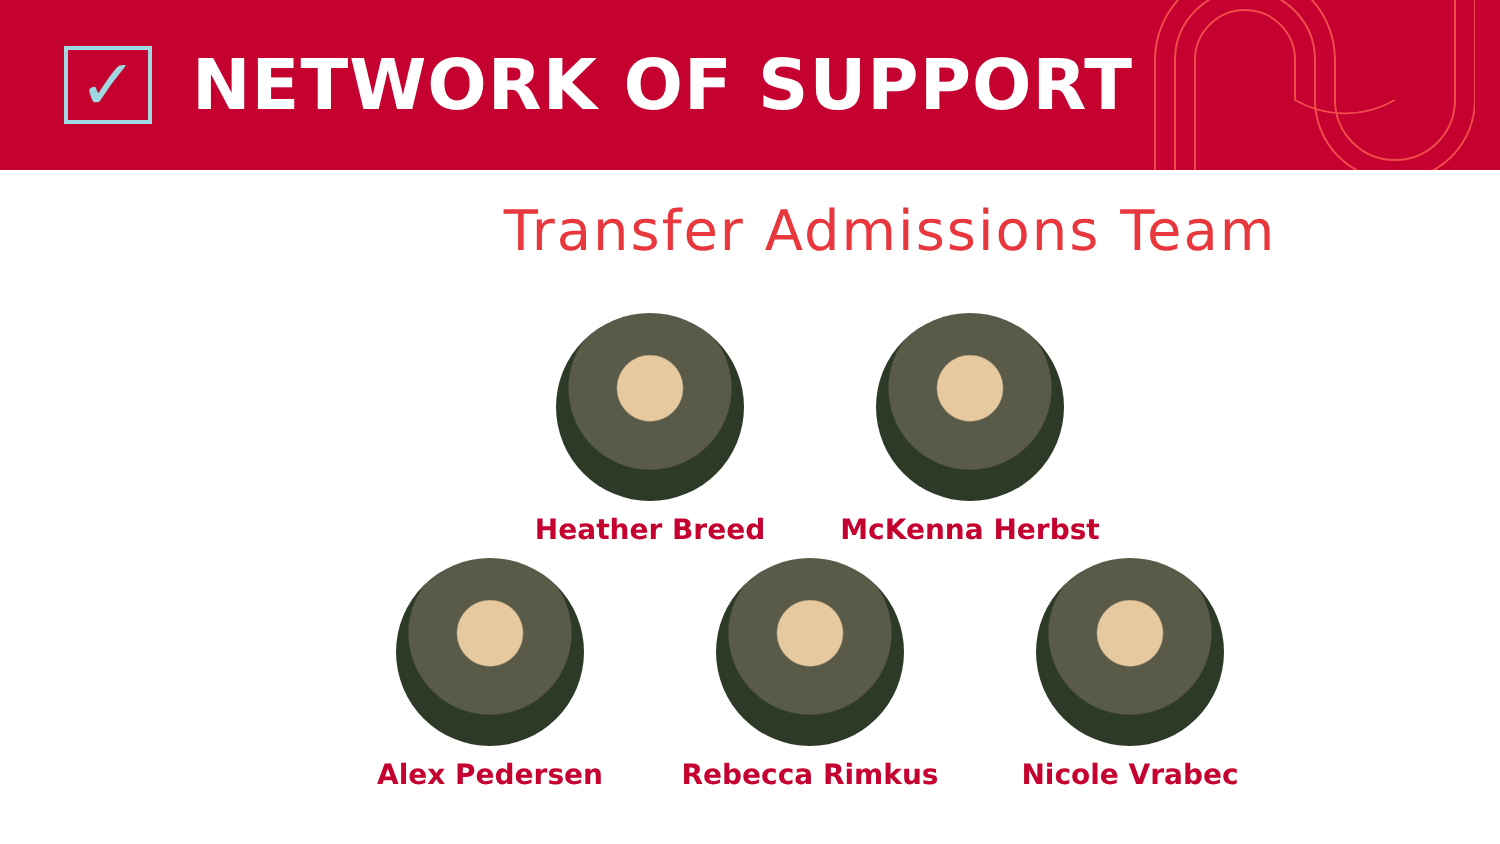✓
NETWORK OF SUPPORT
Transfer Admissions Team
Heather Breed McKenna Herbst
Alex Pedersen Rebecca Rimkus Nicole Vrabec